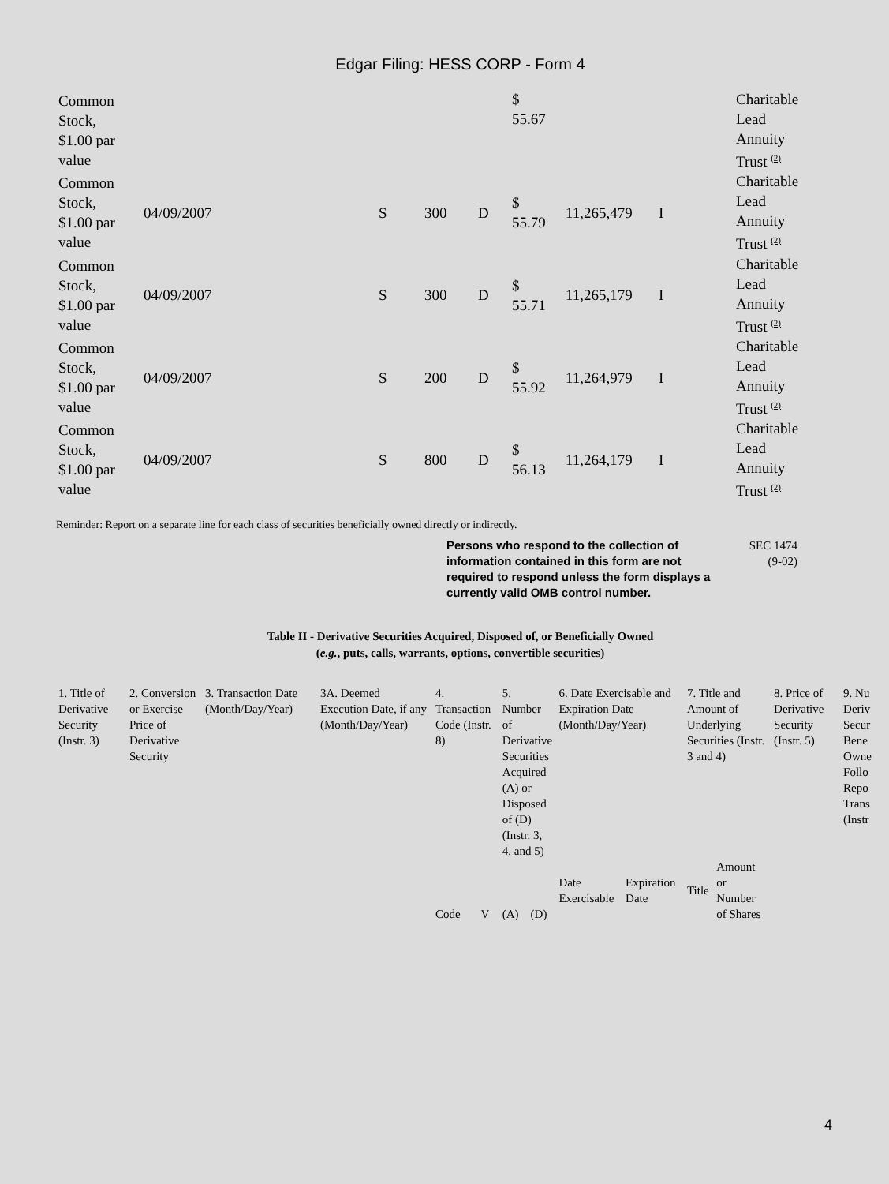Edgar Filing: HESS CORP - Form 4
| Common Stock, $1.00 par value | | | | | $ 55.67 | | | Charitable Lead Annuity Trust <sup>(2)</sup> |
| Common Stock, $1.00 par value | 04/09/2007 | S | 300 | D | $ 55.79 | 11,265,479 | I | Charitable Lead Annuity Trust <sup>(2)</sup> |
| Common Stock, $1.00 par value | 04/09/2007 | S | 300 | D | $ 55.71 | 11,265,179 | I | Charitable Lead Annuity Trust <sup>(2)</sup> |
| Common Stock, $1.00 par value | 04/09/2007 | S | 200 | D | $ 55.92 | 11,264,979 | I | Charitable Lead Annuity Trust <sup>(2)</sup> |
| Common Stock, $1.00 par value | 04/09/2007 | S | 800 | D | $ 56.13 | 11,264,179 | I | Charitable Lead Annuity Trust <sup>(2)</sup> |
Reminder: Report on a separate line for each class of securities beneficially owned directly or indirectly.
Persons who respond to the collection of information contained in this form are not required to respond unless the form displays a currently valid OMB control number.
SEC 1474
(9-02)
Table II - Derivative Securities Acquired, Disposed of, or Beneficially Owned
(e.g., puts, calls, warrants, options, convertible securities)
| 1. Title of Derivative Security (Instr. 3) | 2. Conversion or Exercise Price of Derivative Security | 3. Transaction Date (Month/Day/Year) | 3A. Deemed Execution Date, if any (Month/Day/Year) | 4. Transaction Code (Instr. 8) | | 5. Number of Derivative Securities Acquired (A) or Disposed of (D) (Instr. 3, 4, and 5) | | 6. Date Exercisable and Expiration Date (Month/Day/Year) | | 7. Title and Amount of Underlying Securities (Instr. 3 and 4) | | 8. Price of Derivative Security (Instr. 5) | 9. Nu Deriv Secur Bene Owne Follo Repo Trans (Instr |
| --- | --- | --- | --- | --- | --- | --- | --- | --- | --- | --- | --- | --- | --- |
| | | | | Code | V | (A) | (D) | Date Exercisable | Expiration Date | Title | Amount or Number of Shares | | |
4